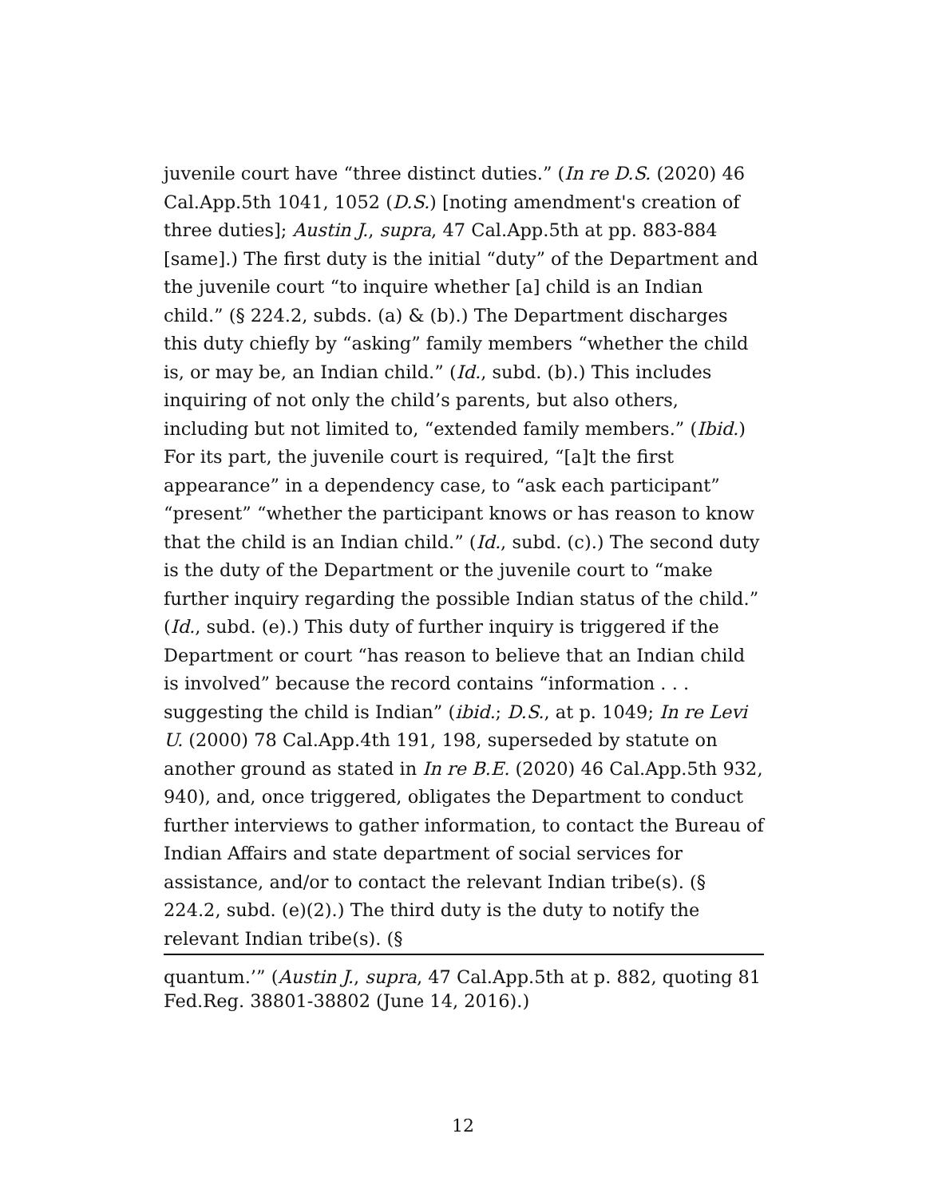juvenile court have “three distinct duties.” (In re D.S. (2020) 46 Cal.App.5th 1041, 1052 (D.S.) [noting amendment's creation of three duties]; Austin J., supra, 47 Cal.App.5th at pp. 883-884 [same].) The first duty is the initial “duty” of the Department and the juvenile court “to inquire whether [a] child is an Indian child.” (§ 224.2, subds. (a) & (b).) The Department discharges this duty chiefly by “asking” family members “whether the child is, or may be, an Indian child.” (Id., subd. (b).) This includes inquiring of not only the child’s parents, but also others, including but not limited to, “extended family members.” (Ibid.) For its part, the juvenile court is required, “[a]t the first appearance” in a dependency case, to “ask each participant” “present” “whether the participant knows or has reason to know that the child is an Indian child.” (Id., subd. (c).) The second duty is the duty of the Department or the juvenile court to “make further inquiry regarding the possible Indian status of the child.” (Id., subd. (e).) This duty of further inquiry is triggered if the Department or court “has reason to believe that an Indian child is involved” because the record contains “information . . . suggesting the child is Indian” (ibid.; D.S., at p. 1049; In re Levi U. (2000) 78 Cal.App.4th 191, 198, superseded by statute on another ground as stated in In re B.E. (2020) 46 Cal.App.5th 932, 940), and, once triggered, obligates the Department to conduct further interviews to gather information, to contact the Bureau of Indian Affairs and state department of social services for assistance, and/or to contact the relevant Indian tribe(s). (§ 224.2, subd. (e)(2).) The third duty is the duty to notify the relevant Indian tribe(s). (§
quantum.’” (Austin J., supra, 47 Cal.App.5th at p. 882, quoting 81 Fed.Reg. 38801-38802 (June 14, 2016).)
12